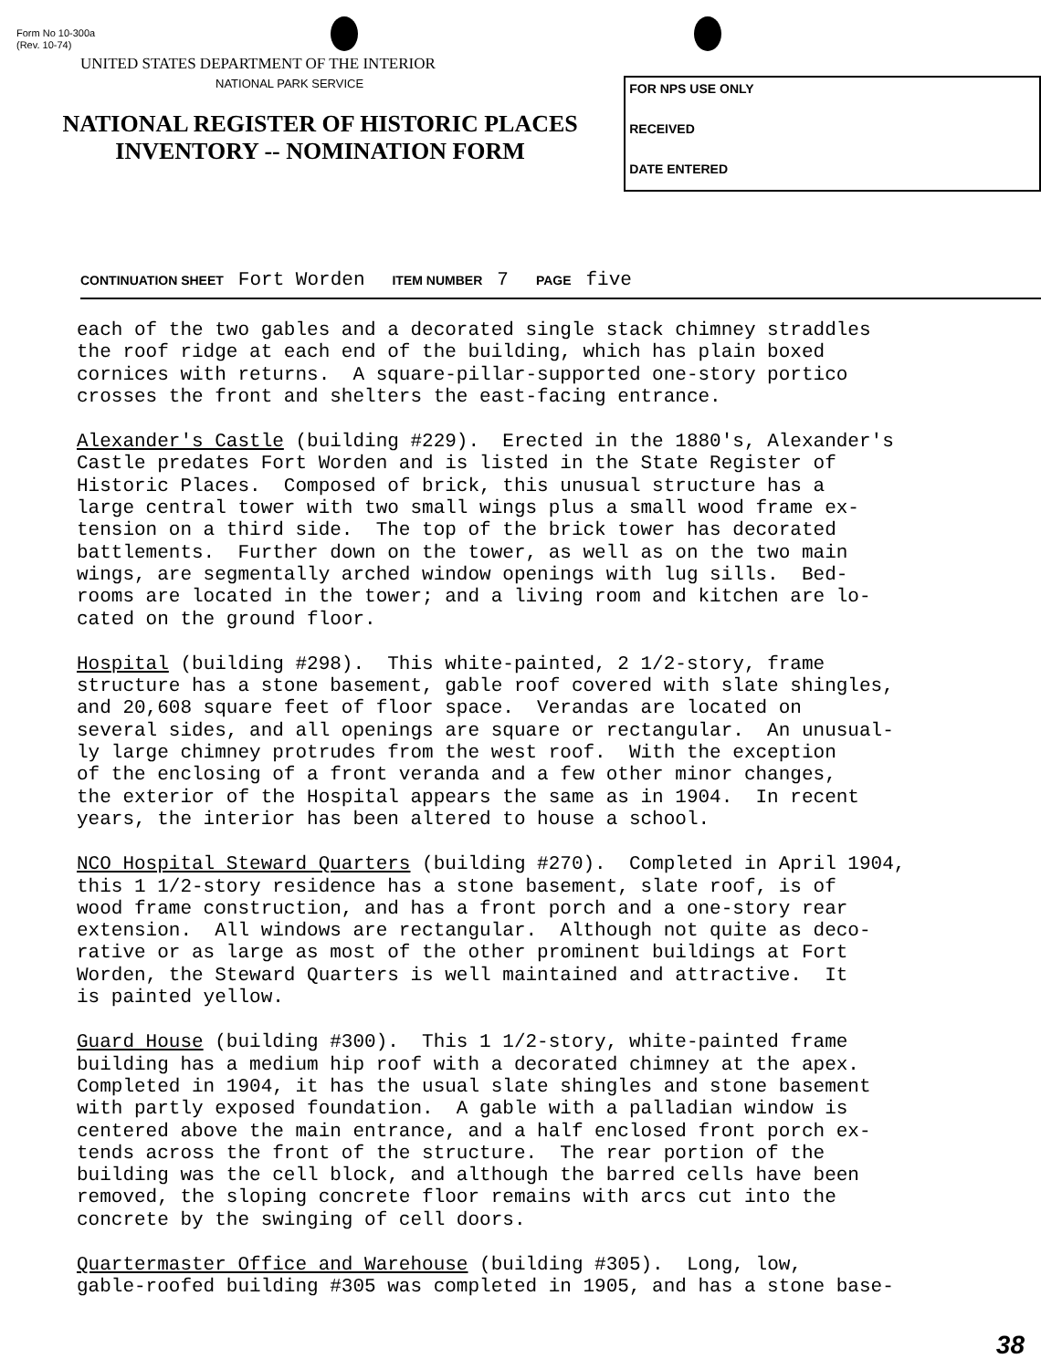Form No 10-300a
(Rev. 10-74)
UNITED STATES DEPARTMENT OF THE INTERIOR
NATIONAL PARK SERVICE
NATIONAL REGISTER OF HISTORIC PLACES
INVENTORY -- NOMINATION FORM
FOR NPS USE ONLY
RECEIVED
DATE ENTERED
CONTINUATION SHEET Fort Worden ITEM NUMBER 7 PAGE five
each of the two gables and a decorated single stack chimney straddles the roof ridge at each end of the building, which has plain boxed cornices with returns. A square-pillar-supported one-story portico crosses the front and shelters the east-facing entrance.
Alexander's Castle (building #229). Erected in the 1880's, Alexander's Castle predates Fort Worden and is listed in the State Register of Historic Places. Composed of brick, this unusual structure has a large central tower with two small wings plus a small wood frame ex- tension on a third side. The top of the brick tower has decorated battlements. Further down on the tower, as well as on the two main wings, are segmentally arched window openings with lug sills. Bed- rooms are located in the tower; and a living room and kitchen are lo- cated on the ground floor.
Hospital (building #298). This white-painted, 2 1/2-story, frame structure has a stone basement, gable roof covered with slate shingles, and 20,608 square feet of floor space. Verandas are located on several sides, and all openings are square or rectangular. An unusual- ly large chimney protrudes from the west roof. With the exception of the enclosing of a front veranda and a few other minor changes, the exterior of the Hospital appears the same as in 1904. In recent years, the interior has been altered to house a school.
NCO Hospital Steward Quarters (building #270). Completed in April 1904, this 1 1/2-story residence has a stone basement, slate roof, is of wood frame construction, and has a front porch and a one-story rear extension. All windows are rectangular. Although not quite as deco- rative or as large as most of the other prominent buildings at Fort Worden, the Steward Quarters is well maintained and attractive. It is painted yellow.
Guard House (building #300). This 1 1/2-story, white-painted frame building has a medium hip roof with a decorated chimney at the apex. Completed in 1904, it has the usual slate shingles and stone basement with partly exposed foundation. A gable with a palladian window is centered above the main entrance, and a half enclosed front porch ex- tends across the front of the structure. The rear portion of the building was the cell block, and although the barred cells have been removed, the sloping concrete floor remains with arcs cut into the concrete by the swinging of cell doors.
Quartermaster Office and Warehouse (building #305). Long, low, gable-roofed building #305 was completed in 1905, and has a stone base-
38